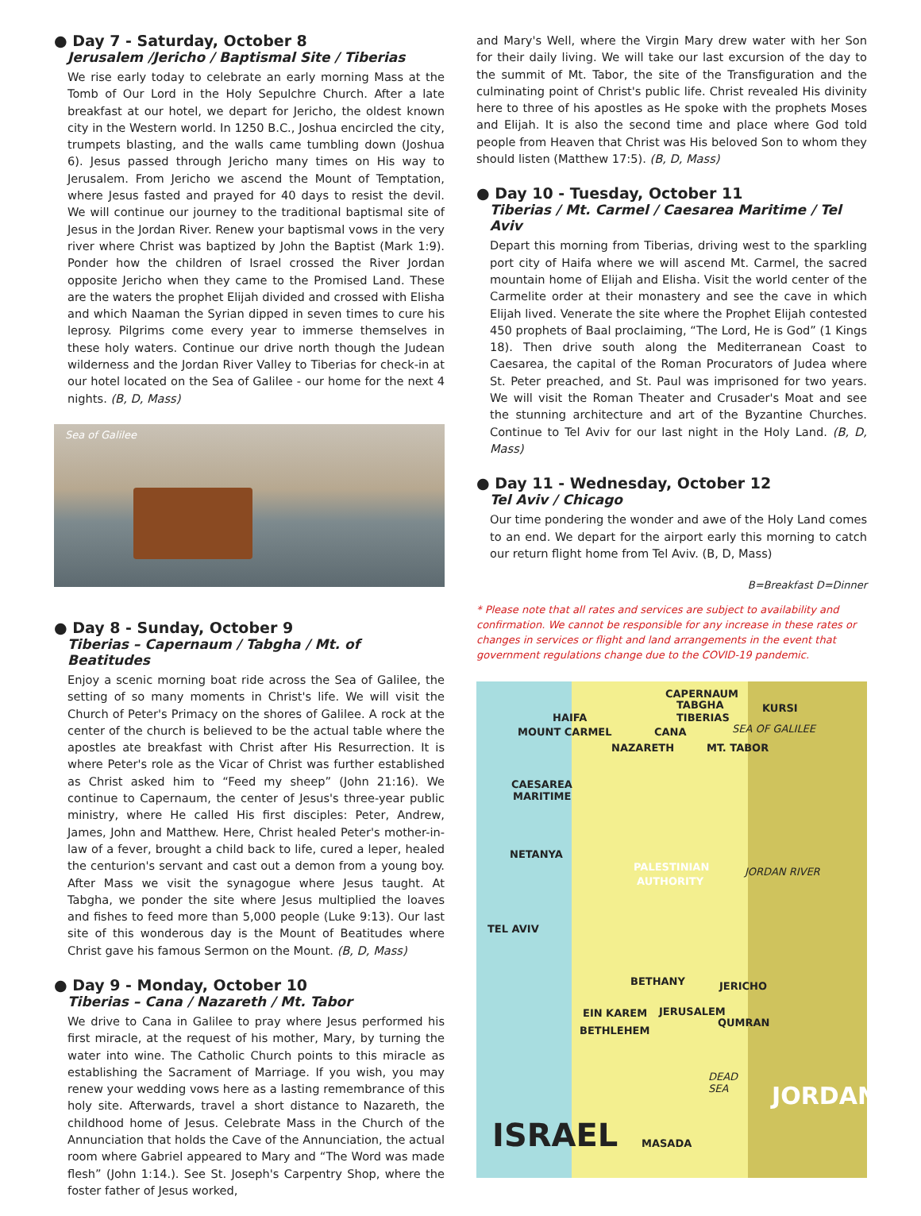● Day 7 - Saturday, October 8
Jerusalem /Jericho / Baptismal Site / Tiberias
We rise early today to celebrate an early morning Mass at the Tomb of Our Lord in the Holy Sepulchre Church. After a late breakfast at our hotel, we depart for Jericho, the oldest known city in the Western world. In 1250 B.C., Joshua encircled the city, trumpets blasting, and the walls came tumbling down (Joshua 6). Jesus passed through Jericho many times on His way to Jerusalem. From Jericho we ascend the Mount of Temptation, where Jesus fasted and prayed for 40 days to resist the devil. We will continue our journey to the traditional baptismal site of Jesus in the Jordan River. Renew your baptismal vows in the very river where Christ was baptized by John the Baptist (Mark 1:9). Ponder how the children of Israel crossed the River Jordan opposite Jericho when they came to the Promised Land. These are the waters the prophet Elijah divided and crossed with Elisha and which Naaman the Syrian dipped in seven times to cure his leprosy. Pilgrims come every year to immerse themselves in these holy waters. Continue our drive north though the Judean wilderness and the Jordan River Valley to Tiberias for check-in at our hotel located on the Sea of Galilee - our home for the next 4 nights. (B, D, Mass)
Sea of Galilee
● Day 8 - Sunday, October 9
Tiberias – Capernaum / Tabgha / Mt. of Beatitudes
Enjoy a scenic morning boat ride across the Sea of Galilee, the setting of so many moments in Christ's life. We will visit the Church of Peter's Primacy on the shores of Galilee. A rock at the center of the church is believed to be the actual table where the apostles ate breakfast with Christ after His Resurrection. It is where Peter's role as the Vicar of Christ was further established as Christ asked him to “Feed my sheep” (John 21:16). We continue to Capernaum, the center of Jesus's three-year public ministry, where He called His first disciples: Peter, Andrew, James, John and Matthew. Here, Christ healed Peter's mother-in-law of a fever, brought a child back to life, cured a leper, healed the centurion's servant and cast out a demon from a young boy. After Mass we visit the synagogue where Jesus taught. At Tabgha, we ponder the site where Jesus multiplied the loaves and fishes to feed more than 5,000 people (Luke 9:13). Our last site of this wonderous day is the Mount of Beatitudes where Christ gave his famous Sermon on the Mount. (B, D, Mass)
● Day 9 - Monday, October 10
Tiberias – Cana / Nazareth / Mt. Tabor
We drive to Cana in Galilee to pray where Jesus performed his first miracle, at the request of his mother, Mary, by turning the water into wine. The Catholic Church points to this miracle as establishing the Sacrament of Marriage. If you wish, you may renew your wedding vows here as a lasting remembrance of this holy site. Afterwards, travel a short distance to Nazareth, the childhood home of Jesus. Celebrate Mass in the Church of the Annunciation that holds the Cave of the Annunciation, the actual room where Gabriel appeared to Mary and “The Word was made flesh” (John 1:14.). See St. Joseph's Carpentry Shop, where the foster father of Jesus worked,
and Mary's Well, where the Virgin Mary drew water with her Son for their daily living. We will take our last excursion of the day to the summit of Mt. Tabor, the site of the Transfiguration and the culminating point of Christ's public life. Christ revealed His divinity here to three of his apostles as He spoke with the prophets Moses and Elijah. It is also the second time and place where God told people from Heaven that Christ was His beloved Son to whom they should listen (Matthew 17:5). (B, D, Mass)
● Day 10 - Tuesday, October 11
Tiberias / Mt. Carmel / Caesarea Maritime / Tel Aviv
Depart this morning from Tiberias, driving west to the sparkling port city of Haifa where we will ascend Mt. Carmel, the sacred mountain home of Elijah and Elisha. Visit the world center of the Carmelite order at their monastery and see the cave in which Elijah lived. Venerate the site where the Prophet Elijah contested 450 prophets of Baal proclaiming, “The Lord, He is God” (1 Kings 18). Then drive south along the Mediterranean Coast to Caesarea, the capital of the Roman Procurators of Judea where St. Peter preached, and St. Paul was imprisoned for two years. We will visit the Roman Theater and Crusader's Moat and see the stunning architecture and art of the Byzantine Churches. Continue to Tel Aviv for our last night in the Holy Land. (B, D, Mass)
● Day 11 - Wednesday, October 12
Tel Aviv / Chicago
Our time pondering the wonder and awe of the Holy Land comes to an end. We depart for the airport early this morning to catch our return flight home from Tel Aviv. (B, D, Mass)
B=Breakfast D=Dinner
* Please note that all rates and services are subject to availability and confirmation. We cannot be responsible for any increase in these rates or changes in services or flight and land arrangements in the event that government regulations change due to the COVID-19 pandemic.
CAPERNAUM
TABGHA KURSI
HAIFA TIBERIAS
SEA OF GALILEE MOUNT CARMEL CANA
NAZARETH MT. TABOR
CAESAREA
MARITIME
NETANYA
PALESTINIAN
AUTHORITY
JORDAN RIVER
TEL AVIV
BETHANY JERICHO
EIN KAREM JERUSALEM
QUMRAN
BETHLEHEM
DEAD
SEA JORDAN
ISRAEL MASADA